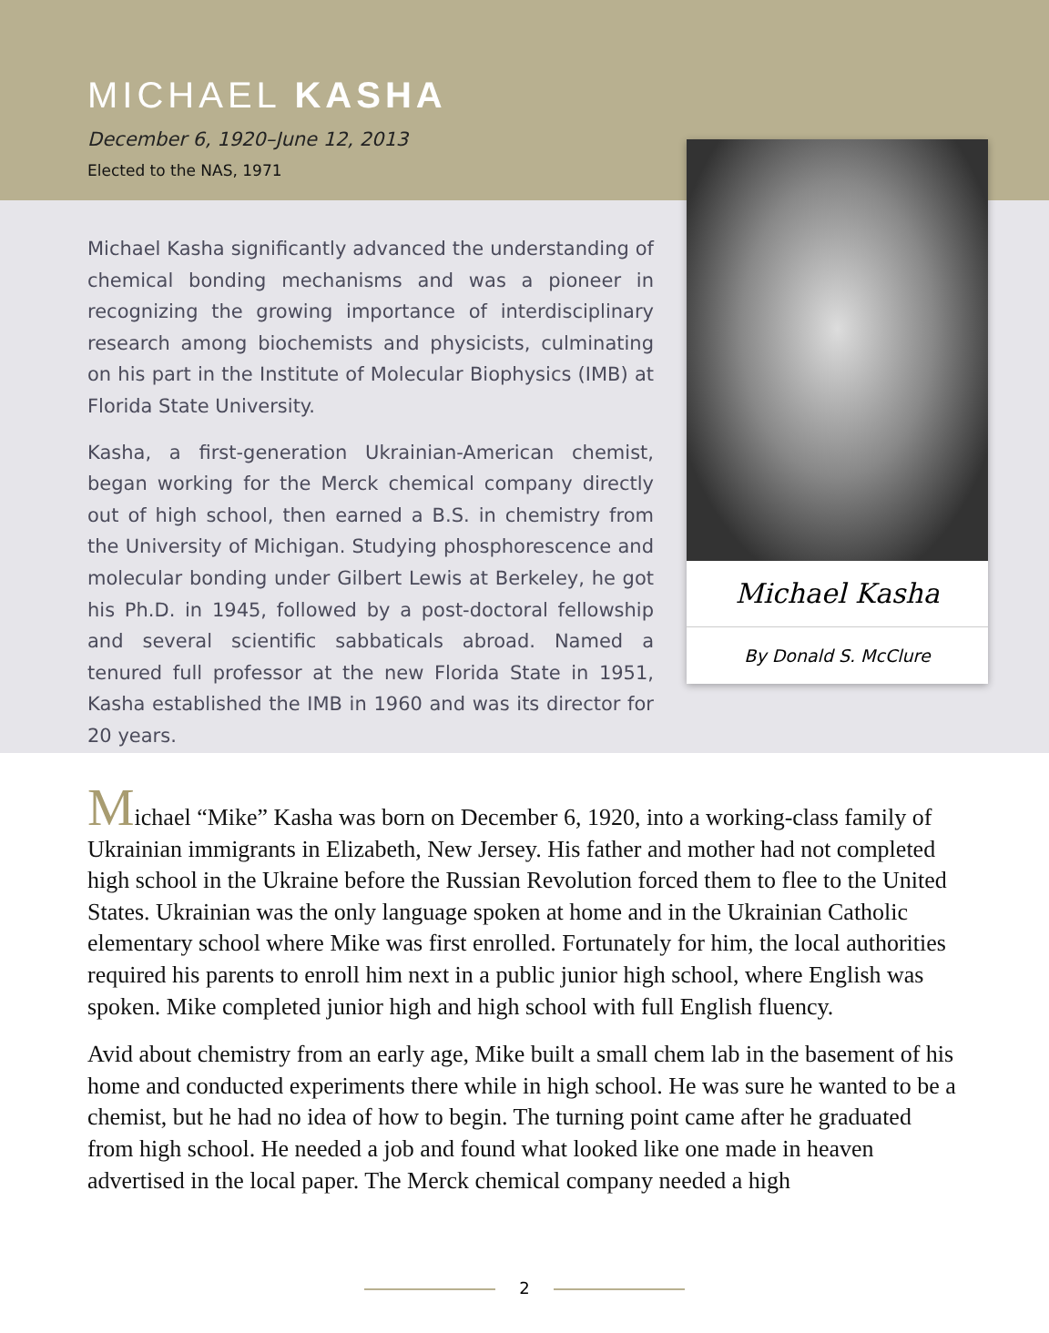MICHAEL KASHA
December 6, 1920–June 12, 2013
Elected to the NAS, 1971
Michael Kasha significantly advanced the understanding of chemical bonding mechanisms and was a pioneer in recognizing the growing importance of interdisciplinary research among biochemists and physicists, culminating on his part in the Institute of Molecular Biophysics (IMB) at Florida State University.
Kasha, a first-generation Ukrainian-American chemist, began working for the Merck chemical company directly out of high school, then earned a B.S. in chemistry from the University of Michigan. Studying phosphorescence and molecular bonding under Gilbert Lewis at Berkeley, he got his Ph.D. in 1945, followed by a post-doctoral fellowship and several scientific sabbaticals abroad. Named a tenured full professor at the new Florida State in 1951, Kasha established the IMB in 1960 and was its director for 20 years.
Michael Kasha
By Donald S. McClure
Michael “Mike” Kasha was born on December 6, 1920, into a working-class family of Ukrainian immigrants in Elizabeth, New Jersey. His father and mother had not completed high school in the Ukraine before the Russian Revolution forced them to flee to the United States. Ukrainian was the only language spoken at home and in the Ukrainian Catholic elementary school where Mike was first enrolled. Fortunately for him, the local authorities required his parents to enroll him next in a public junior high school, where English was spoken. Mike completed junior high and high school with full English fluency.
Avid about chemistry from an early age, Mike built a small chem lab in the basement of his home and conducted experiments there while in high school. He was sure he wanted to be a chemist, but he had no idea of how to begin. The turning point came after he graduated from high school. He needed a job and found what looked like one made in heaven advertised in the local paper. The Merck chemical company needed a high
2